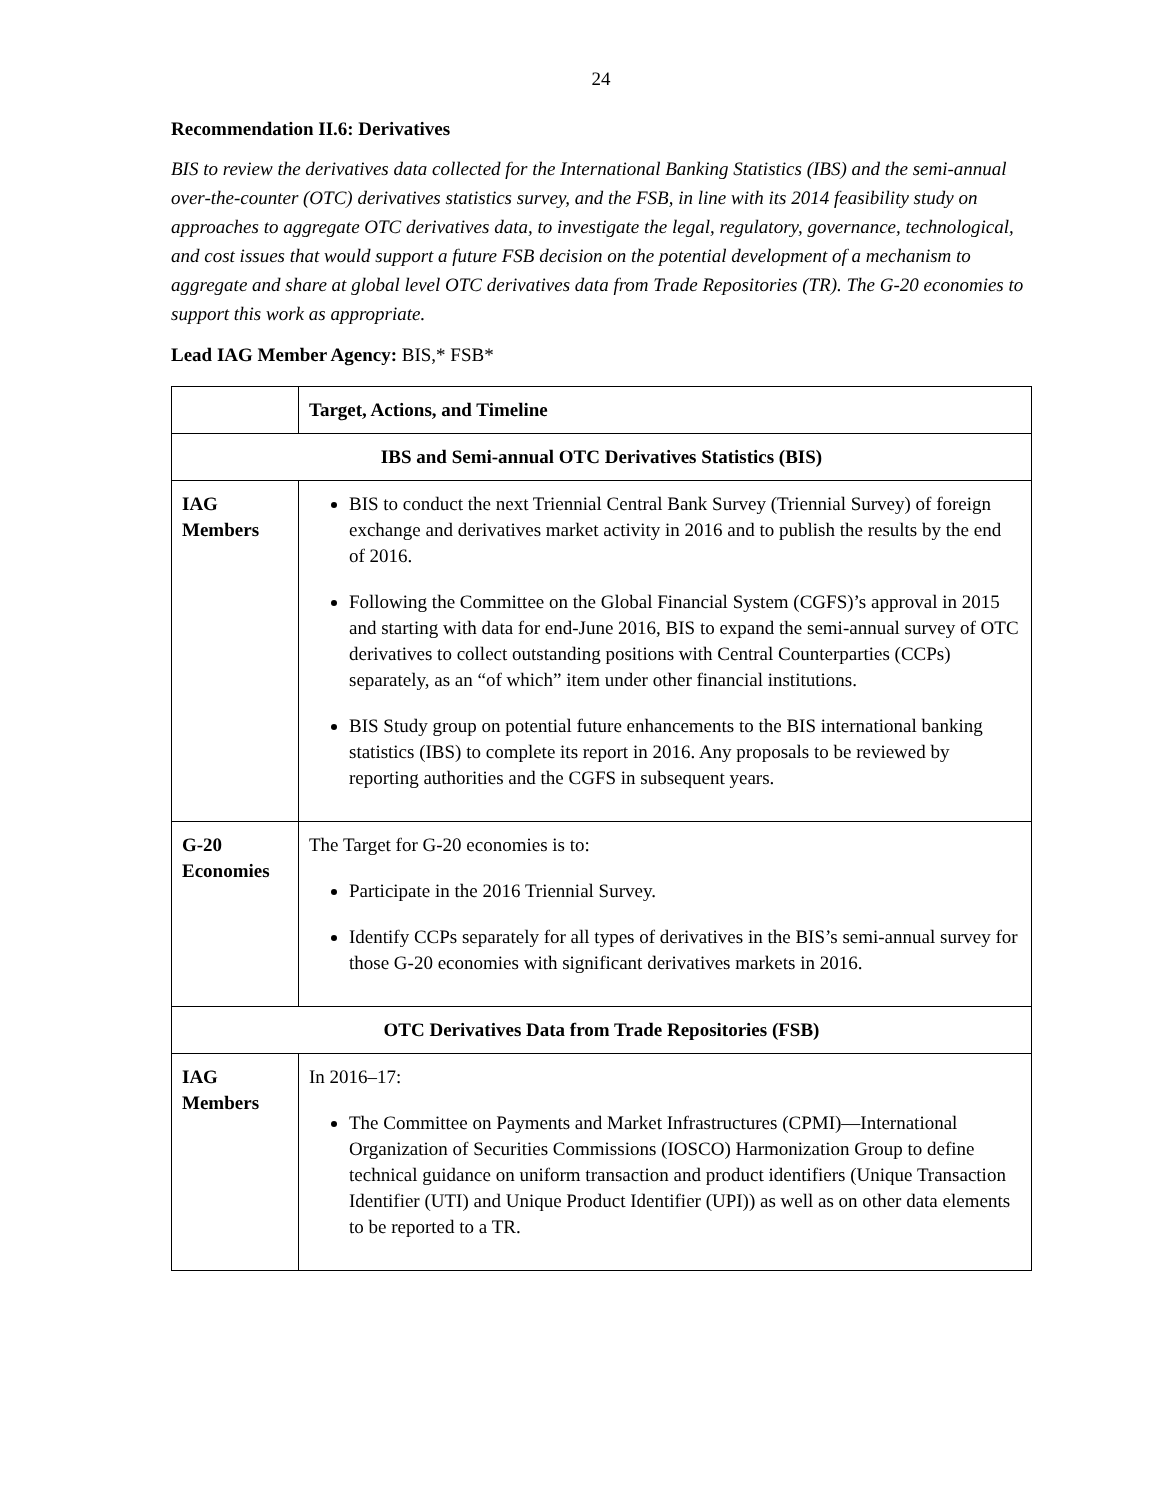24
Recommendation II.6: Derivatives
BIS to review the derivatives data collected for the International Banking Statistics (IBS) and the semi-annual over-the-counter (OTC) derivatives statistics survey, and the FSB, in line with its 2014 feasibility study on approaches to aggregate OTC derivatives data, to investigate the legal, regulatory, governance, technological, and cost issues that would support a future FSB decision on the potential development of a mechanism to aggregate and share at global level OTC derivatives data from Trade Repositories (TR). The G-20 economies to support this work as appropriate.
Lead IAG Member Agency: BIS,* FSB*
| | Target, Actions, and Timeline |
| --- | --- |
| IBS and Semi-annual OTC Derivatives Statistics (BIS) | |
| IAG Members | BIS to conduct the next Triennial Central Bank Survey (Triennial Survey) of foreign exchange and derivatives market activity in 2016 and to publish the results by the end of 2016. Following the Committee on the Global Financial System (CGFS)’s approval in 2015 and starting with data for end-June 2016, BIS to expand the semi-annual survey of OTC derivatives to collect outstanding positions with Central Counterparties (CCPs) separately, as an “of which” item under other financial institutions. BIS Study group on potential future enhancements to the BIS international banking statistics (IBS) to complete its report in 2016. Any proposals to be reviewed by reporting authorities and the CGFS in subsequent years. |
| G-20 Economies | The Target for G-20 economies is to: Participate in the 2016 Triennial Survey. Identify CCPs separately for all types of derivatives in the BIS’s semi-annual survey for those G-20 economies with significant derivatives markets in 2016. |
| OTC Derivatives Data from Trade Repositories (FSB) | |
| IAG Members | In 2016–17: The Committee on Payments and Market Infrastructures (CPMI)—International Organization of Securities Commissions (IOSCO) Harmonization Group to define technical guidance on uniform transaction and product identifiers (Unique Transaction Identifier (UTI) and Unique Product Identifier (UPI)) as well as on other data elements to be reported to a TR. |